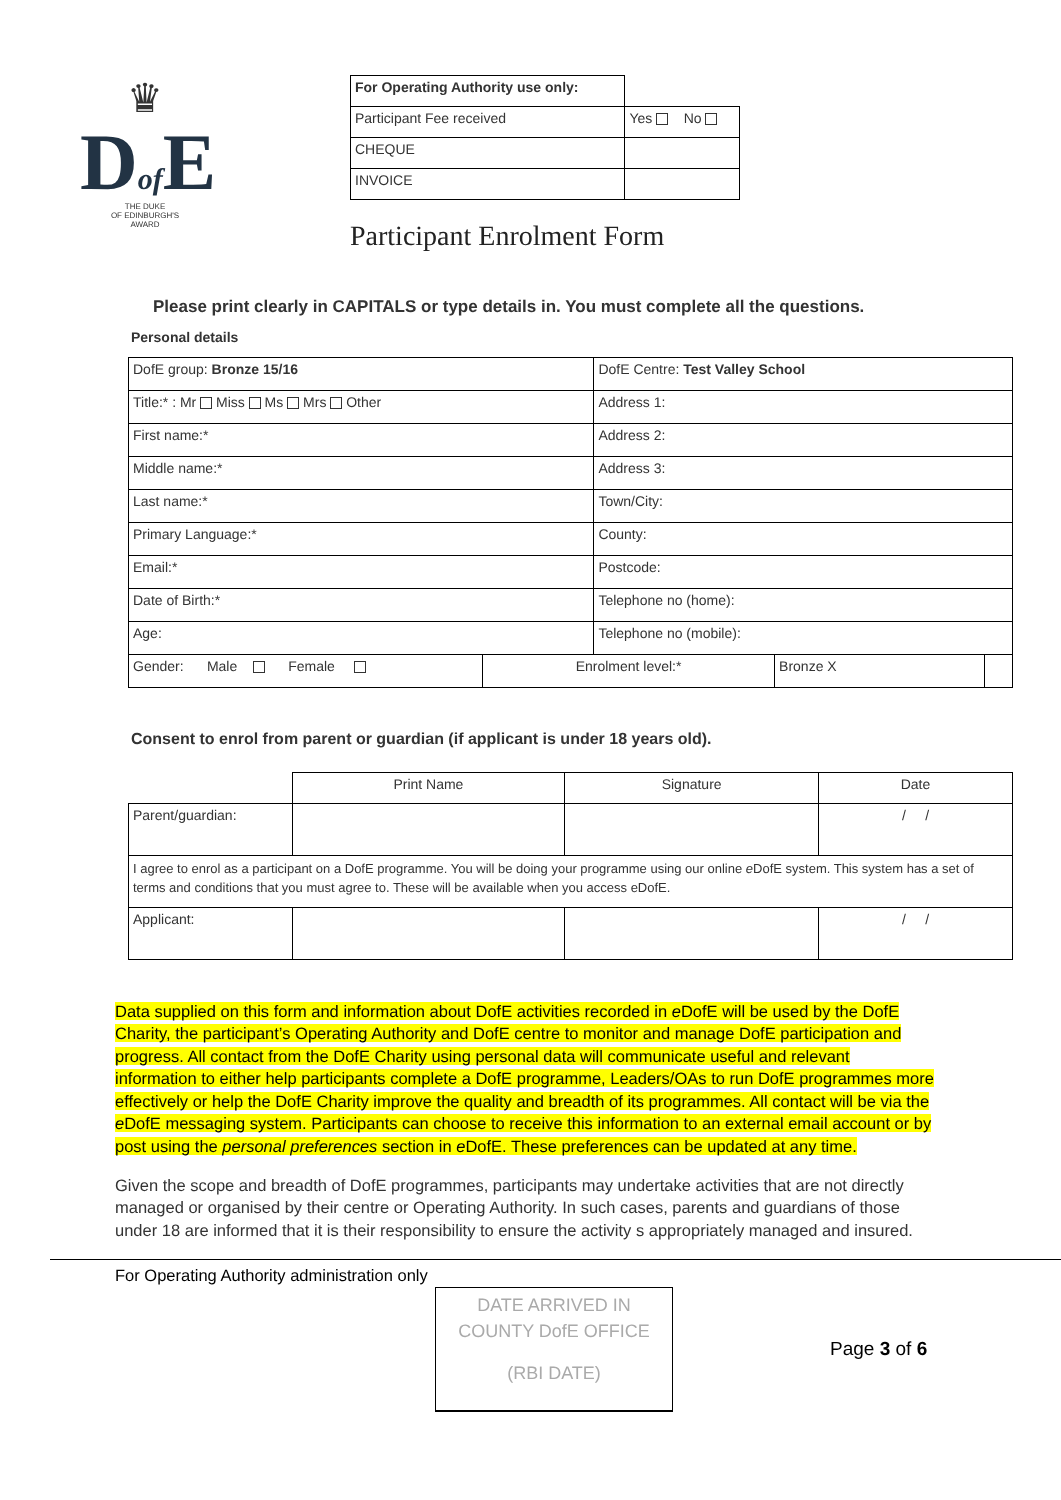♛
Dof E
THE DUKE
OF EDINBURGH'S
AWARD
| For Operating Authority use only: | |
| Participant Fee received | Yes No |
| CHEQUE | |
| INVOICE | |
Participant Enrolment Form
Please print clearly in CAPITALS or type details in. You must complete all the questions.
Personal details
| DofE group: Bronze 15/16 | | DofE Centre: Test Valley School | | |
| Title:* : Mr Miss Ms Mrs Other | | Address 1: | | |
| First name:* | | Address 2: | | |
| Middle name:* | | Address 3: | | |
| Last name:* | | Town/City: | | |
| Primary Language:* | | County: | | |
| Email:* | | Postcode: | | |
| Date of Birth:* | | Telephone no (home): | | |
| Age: | | Telephone no (mobile): | | |
| Gender: Male Female | Enrolment level:* | | Bronze X | |
Consent to enrol from parent or guardian (if applicant is under 18 years old).
| | Print Name | Signature | Date |
| Parent/guardian: | | | / / |
| I agree to enrol as a participant on a DofE programme. You will be doing your programme using our online e DofE system. This system has a set of terms and conditions that you must agree to. These will be available when you access eDofE. | | | |
| Applicant: | | | / / |
Data supplied on this form and information about DofE activities recorded in e DofE will be used by the DofE Charity, the participant’s Operating Authority and DofE centre to monitor and manage DofE participation and progress. All contact from the DofE Charity using personal data will communicate useful and relevant information to either help participants complete a DofE programme, Leaders/OAs to run DofE programmes more effectively or help the DofE Charity improve the quality and breadth of its programmes. All contact will be via the e DofE messaging system. Participants can choose to receive this information to an external email account or by post using the personal preferences section in e DofE. These preferences can be updated at any time.
Given the scope and breadth of DofE programmes, participants may undertake activities that are not directly managed or organised by their centre or Operating Authority. In such cases, parents and guardians of those under 18 are informed that it is their responsibility to ensure the activity s appropriately managed and insured.
For Operating Authority administration only
DATE ARRIVED IN
COUNTY DofE OFFICE
(RBI DATE)
Page 3 of 6